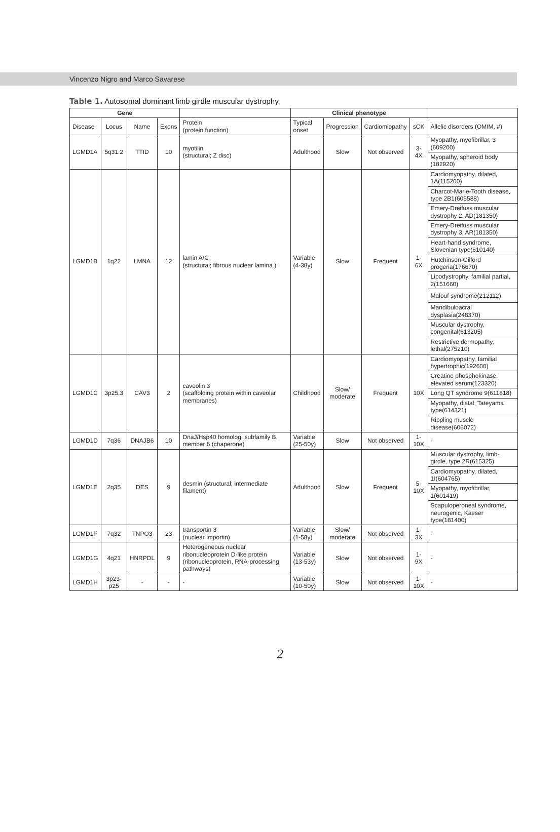Vincenzo Nigro and Marco Savarese
Table 1. Autosomal dominant limb girdle muscular dystrophy.
| Gene | | | | | Clinical phenotype | | | | |
| --- | --- | --- | --- | --- | --- | --- | --- | --- | --- |
| Disease | Locus | Name | Exons | Protein (protein function) | Typical onset | Progression | Cardiomiopathy | sCK | Allelic disorders (OMIM, #) |
| LGMD1A | 5q31.2 | TTID | 10 | myotilin (structural; Z disc) | Adulthood | Slow | Not observed | 3-4X | Myopathy, myofibrillar, 3 (609200) |
| | | | | | | | | | Myopathy, spheroid body (182920) |
| LGMD1B | 1q22 | LMNA | 12 | lamin A/C (structural; fibrous nuclear lamina ) | Variable (4-38y) | Slow | Frequent | 1-6X | Cardiomyopathy, dilated, 1A(115200) |
| | | | | | | | | | Charcot-Marie-Tooth disease, type 2B1(605588) |
| | | | | | | | | | Emery-Dreifuss muscular dystrophy 2, AD(181350) |
| | | | | | | | | | Emery-Dreifuss muscular dystrophy 3, AR(181350) |
| | | | | | | | | | Heart-hand syndrome, Slovenian type(610140) |
| | | | | | | | | | Hutchinson-Gilford progeria(176670) |
| | | | | | | | | | Lipodystrophy, familial partial, 2(151660) |
| | | | | | | | | | Malouf syndrome(212112) |
| | | | | | | | | | Mandibuloacral dysplasia(248370) |
| | | | | | | | | | Muscular dystrophy, congenital(613205) |
| | | | | | | | | | Restrictive dermopathy, lethal(275210) |
| LGMD1C | 3p25.3 | CAV3 | 2 | caveolin 3 (scaffolding protein within caveolar membranes) | Childhood | Slow/ moderate | Frequent | 10X | Cardiomyopathy, familial hypertrophic(192600) |
| | | | | | | | | | Creatine phosphokinase, elevated serum(123320) |
| | | | | | | | | | Long QT syndrome 9(611818) |
| | | | | | | | | | Myopathy, distal, Tateyama type(614321) |
| | | | | | | | | | Rippling muscle disease(606072) |
| LGMD1D | 7q36 | DNAJB6 | 10 | DnaJ/Hsp40 homolog, subfamily B, member 6 (chaperone) | Variable (25-50y) | Slow | Not observed | 1-10X | - |
| LGMD1E | 2q35 | DES | 9 | desmin (structural; intermediate filament) | Adulthood | Slow | Frequent | 5-10X | Muscular dystrophy, limb-girdle, type 2R(615325) |
| | | | | | | | | | Cardiomyopathy, dilated, 1I(604765) |
| | | | | | | | | | Myopathy, myofibrillar, 1(601419) |
| | | | | | | | | | Scapuloperoneal syndrome, neurogenic, Kaeser type(181400) |
| LGMD1F | 7q32 | TNPO3 | 23 | transportin 3 (nuclear importin) | Variable (1-58y) | Slow/ moderate | Not observed | 1-3X | - |
| LGMD1G | 4q21 | HNRPDL | 9 | Heterogeneous nuclear ribonucleoprotein D-like protein (ribonucleoprotein, RNA-processing pathways) | Variable (13-53y) | Slow | Not observed | 1-9X | - |
| LGMD1H | 3p23-p25 | - | - | - | Variable (10-50y) | Slow | Not observed | 1-10X | - |
2